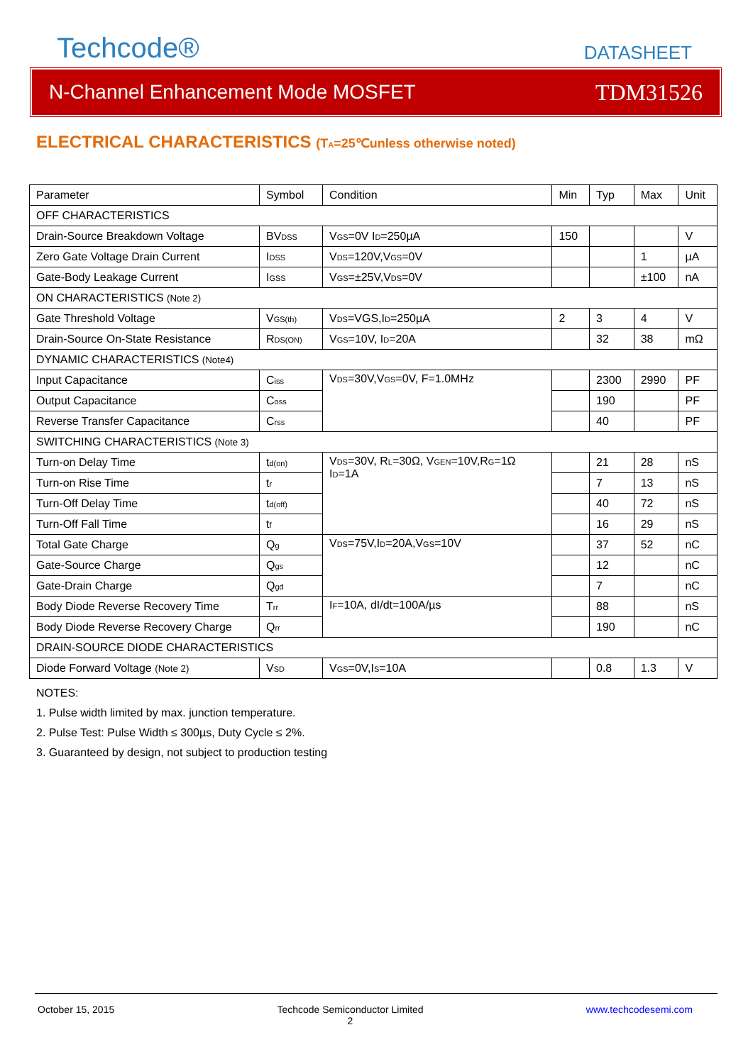Techcode®
DATASHEET
N-Channel Enhancement Mode MOSFET TDM31526
ELECTRICAL CHARACTERISTICS (T<sub>A</sub>=25℃unless otherwise noted)
| Parameter | Symbol | Condition | Min | Typ | Max | Unit |
| --- | --- | --- | --- | --- | --- | --- |
| OFF CHARACTERISTICS | | | | | | |
| Drain-Source Breakdown Voltage | BV<sub>DSS</sub> | V<sub>GS</sub>=0V I<sub>D</sub>=250µA | 150 | | | V |
| Zero Gate Voltage Drain Current | I<sub>DSS</sub> | V<sub>DS</sub>=120V,V<sub>GS</sub>=0V | | | 1 | µA |
| Gate-Body Leakage Current | I<sub>GSS</sub> | V<sub>GS</sub>=±25V,V<sub>DS</sub>=0V | | | ±100 | nA |
| ON CHARACTERISTICS (Note 2) | | | | | | |
| Gate Threshold Voltage | V<sub>GS(th)</sub> | V<sub>DS</sub>=VGS,I<sub>D</sub>=250µA | 2 | 3 | 4 | V |
| Drain-Source On-State Resistance | R<sub>DS(ON)</sub> | V<sub>GS</sub>=10V, I<sub>D</sub>=20A | | 32 | 38 | mΩ |
| DYNAMIC CHARACTERISTICS (Note4) | | | | | | |
| Input Capacitance | C<sub>iss</sub> | V<sub>DS</sub>=30V,V<sub>GS</sub>=0V, F=1.0MHz | | 2300 | 2990 | PF |
| Output Capacitance | C<sub>oss</sub> | | | 190 | | PF |
| Reverse Transfer Capacitance | C<sub>rss</sub> | | | 40 | | PF |
| SWITCHING CHARACTERISTICS (Note 3) | | | | | | |
| Turn-on Delay Time | t<sub>d(on)</sub> | V<sub>DS</sub>=30V, R<sub>L</sub>=30Ω, V<sub>GEN</sub>=10V,R<sub>G</sub>=1Ω I<sub>D</sub>=1A | | 21 | 28 | nS |
| Turn-on Rise Time | t<sub>r</sub> | | | 7 | 13 | nS |
| Turn-Off Delay Time | t<sub>d(off)</sub> | | | 40 | 72 | nS |
| Turn-Off Fall Time | t<sub>f</sub> | | | 16 | 29 | nS |
| Total Gate Charge | Q<sub>g</sub> | V<sub>DS</sub>=75V,I<sub>D</sub>=20A,V<sub>GS</sub>=10V | | 37 | 52 | nC |
| Gate-Source Charge | Q<sub>gs</sub> | | | 12 | | nC |
| Gate-Drain Charge | Q<sub>gd</sub> | | | 7 | | nC |
| Body Diode Reverse Recovery Time | T<sub>rr</sub> | I<sub>F</sub>=10A, dI/dt=100A/µs | | 88 | | nS |
| Body Diode Reverse Recovery Charge | Q<sub>rr</sub> | | | 190 | | nC |
| DRAIN-SOURCE DIODE CHARACTERISTICS | | | | | | |
| Diode Forward Voltage (Note 2) | V<sub>SD</sub> | V<sub>GS</sub>=0V,I<sub>S</sub>=10A | | 0.8 | 1.3 | V |
NOTES:
1. Pulse width limited by max. junction temperature.
2. Pulse Test: Pulse Width ≤ 300µs, Duty Cycle ≤ 2%.
3. Guaranteed by design, not subject to production testing
October 15, 2015 Techcode Semiconductor Limited
2 www.techcodesemi.com